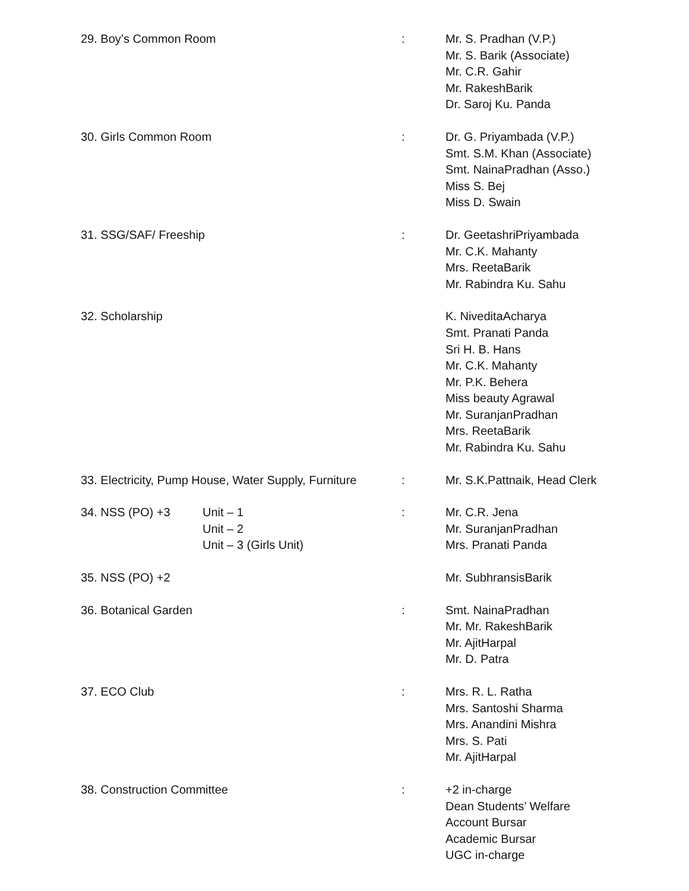| 29. Boy’s Common Room | : | Mr. S. Pradhan (V.P.) Mr. S. Barik (Associate) Mr. C.R. Gahir Mr. RakeshBarik Dr. Saroj Ku. Panda |
| 30. Girls Common Room | : | Dr. G. Priyambada (V.P.) Smt. S.M. Khan (Associate) Smt. NainaPradhan (Asso.) Miss S. Bej Miss D. Swain |
| 31. SSG/SAF/ Freeship | : | Dr. GeetashriPriyambada Mr. C.K. Mahanty Mrs. ReetaBarik Mr. Rabindra Ku. Sahu |
| 32. Scholarship | | K. NiveditaAcharya Smt. Pranati Panda Sri H. B. Hans Mr. C.K. Mahanty Mr. P.K. Behera Miss beauty Agrawal Mr. SuranjanPradhan Mrs. ReetaBarik Mr. Rabindra Ku. Sahu |
| 33. Electricity, Pump House, Water Supply, Furniture | : | Mr. S.K.Pattnaik, Head Clerk |
| 34. NSS (PO) +3 Unit – 1 Unit – 2 Unit – 3 (Girls Unit) | : | Mr. C.R. Jena Mr. SuranjanPradhan Mrs. Pranati Panda |
| 35. NSS (PO) +2 | | Mr. SubhransisBarik |
| 36. Botanical Garden | : | Smt. NainaPradhan Mr. Mr. RakeshBarik Mr. AjitHarpal Mr. D. Patra |
| 37. ECO Club | : | Mrs. R. L. Ratha Mrs. Santoshi Sharma Mrs. Anandini Mishra Mrs. S. Pati Mr. AjitHarpal |
| 38. Construction Committee | : | +2 in-charge Dean Students’ Welfare Account Bursar Academic Bursar UGC in-charge |